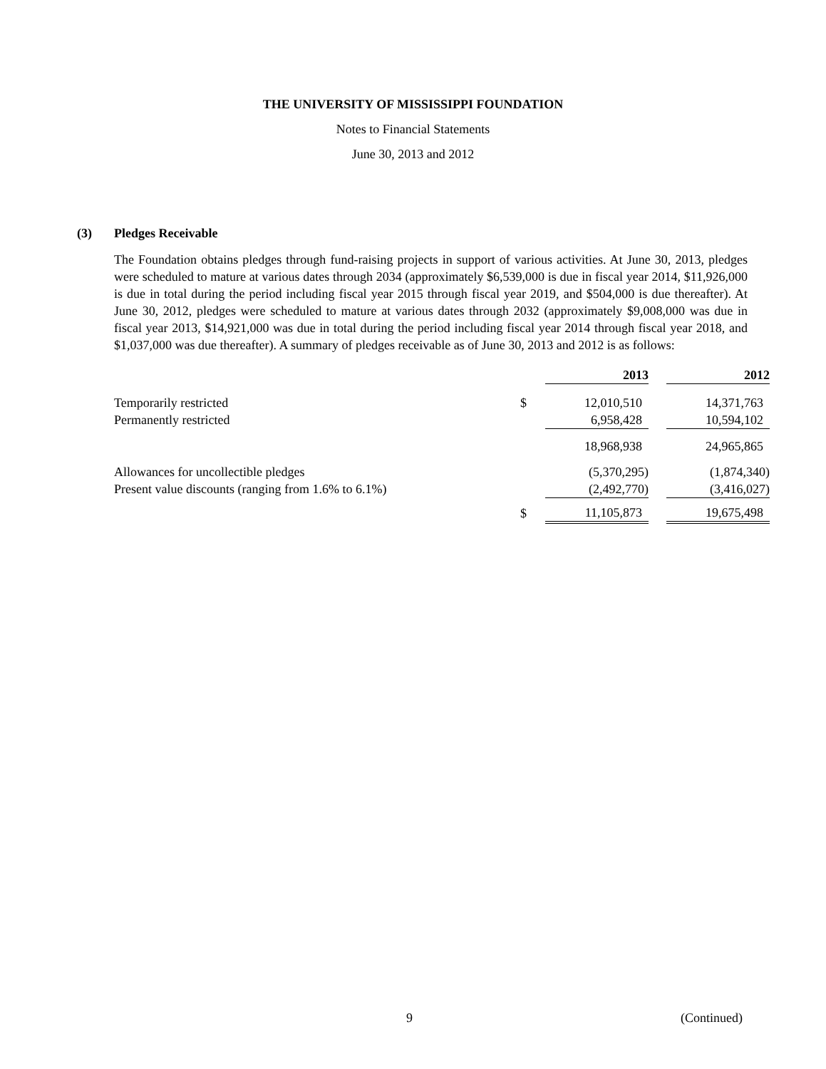THE UNIVERSITY OF MISSISSIPPI FOUNDATION
Notes to Financial Statements
June 30, 2013 and 2012
(3) Pledges Receivable
The Foundation obtains pledges through fund-raising projects in support of various activities. At June 30, 2013, pledges were scheduled to mature at various dates through 2034 (approximately $6,539,000 is due in fiscal year 2014, $11,926,000 is due in total during the period including fiscal year 2015 through fiscal year 2019, and $504,000 is due thereafter). At June 30, 2012, pledges were scheduled to mature at various dates through 2032 (approximately $9,008,000 was due in fiscal year 2013, $14,921,000 was due in total during the period including fiscal year 2014 through fiscal year 2018, and $1,037,000 was due thereafter). A summary of pledges receivable as of June 30, 2013 and 2012 is as follows:
| | | 2013 | | 2012 |
| --- | --- | --- | --- | --- |
| Temporarily restricted | $ | 12,010,510 | | 14,371,763 |
| Permanently restricted | | 6,958,428 | | 10,594,102 |
| | | 18,968,938 | | 24,965,865 |
| Allowances for uncollectible pledges | | (5,370,295) | | (1,874,340) |
| Present value discounts (ranging from 1.6% to 6.1%) | | (2,492,770) | | (3,416,027) |
| | $ | 11,105,873 | | 19,675,498 |
9 (Continued)